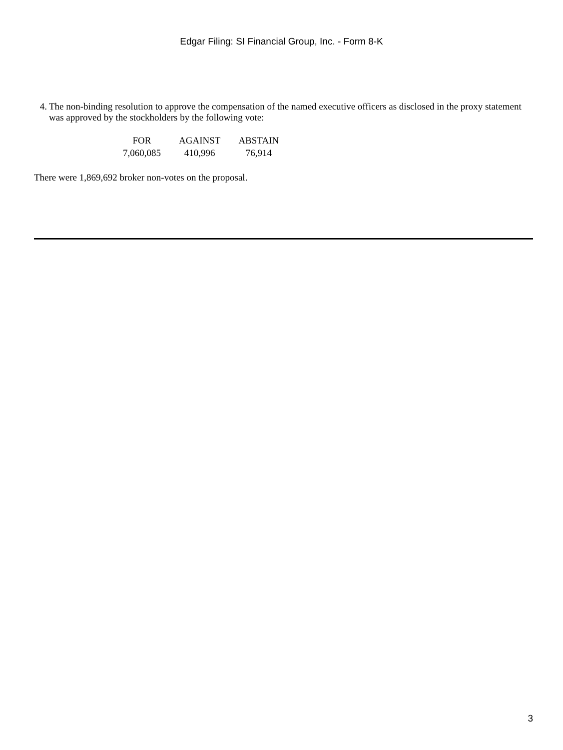Edgar Filing: SI Financial Group, Inc. - Form 8-K
4. The non-binding resolution to approve the compensation of the named executive officers as disclosed in the proxy statement was approved by the stockholders by the following vote:
| FOR | AGAINST | ABSTAIN |
| --- | --- | --- |
| 7,060,085 | 410,996 | 76,914 |
There were 1,869,692 broker non-votes on the proposal.
3